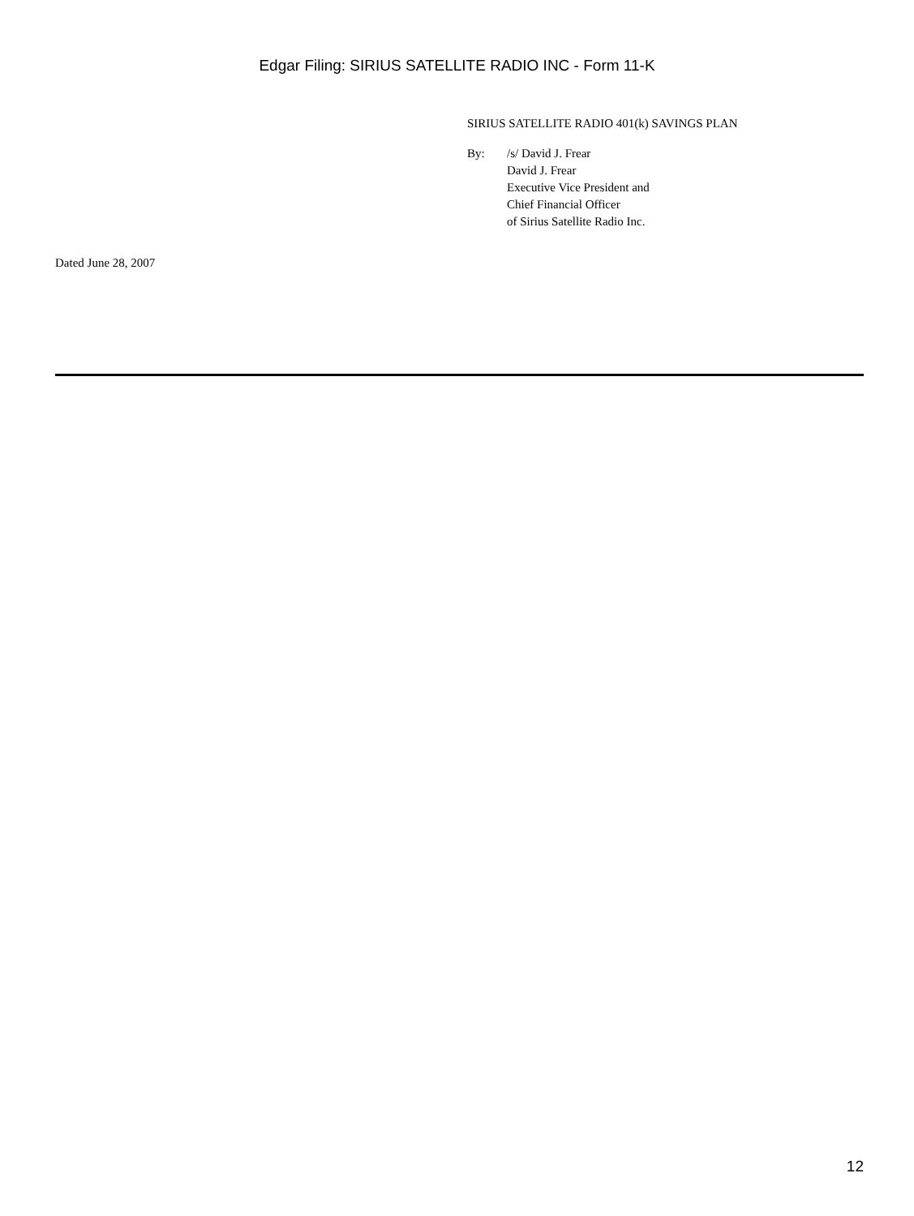Edgar Filing: SIRIUS SATELLITE RADIO INC - Form 11-K
SIRIUS SATELLITE RADIO 401(k) SAVINGS PLAN
By: /s/ David J. Frear
David J. Frear
Executive Vice President and
Chief Financial Officer
of Sirius Satellite Radio Inc.
Dated June 28, 2007
12